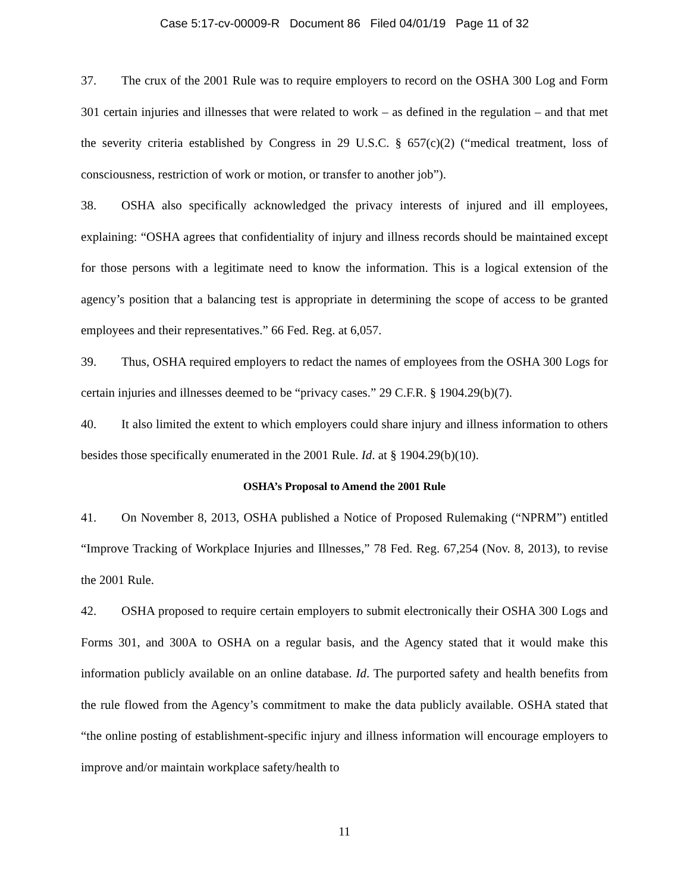Case 5:17-cv-00009-R Document 86 Filed 04/01/19 Page 11 of 32
37. The crux of the 2001 Rule was to require employers to record on the OSHA 300 Log and Form 301 certain injuries and illnesses that were related to work – as defined in the regulation – and that met the severity criteria established by Congress in 29 U.S.C. § 657(c)(2) (“medical treatment, loss of consciousness, restriction of work or motion, or transfer to another job”).
38. OSHA also specifically acknowledged the privacy interests of injured and ill employees, explaining: “OSHA agrees that confidentiality of injury and illness records should be maintained except for those persons with a legitimate need to know the information. This is a logical extension of the agency’s position that a balancing test is appropriate in determining the scope of access to be granted employees and their representatives.” 66 Fed. Reg. at 6,057.
39. Thus, OSHA required employers to redact the names of employees from the OSHA 300 Logs for certain injuries and illnesses deemed to be “privacy cases.” 29 C.F.R. § 1904.29(b)(7).
40. It also limited the extent to which employers could share injury and illness information to others besides those specifically enumerated in the 2001 Rule. Id. at § 1904.29(b)(10).
OSHA’s Proposal to Amend the 2001 Rule
41. On November 8, 2013, OSHA published a Notice of Proposed Rulemaking (“NPRM”) entitled “Improve Tracking of Workplace Injuries and Illnesses,” 78 Fed. Reg. 67,254 (Nov. 8, 2013), to revise the 2001 Rule.
42. OSHA proposed to require certain employers to submit electronically their OSHA 300 Logs and Forms 301, and 300A to OSHA on a regular basis, and the Agency stated that it would make this information publicly available on an online database. Id. The purported safety and health benefits from the rule flowed from the Agency’s commitment to make the data publicly available. OSHA stated that “the online posting of establishment-specific injury and illness information will encourage employers to improve and/or maintain workplace safety/health to
11